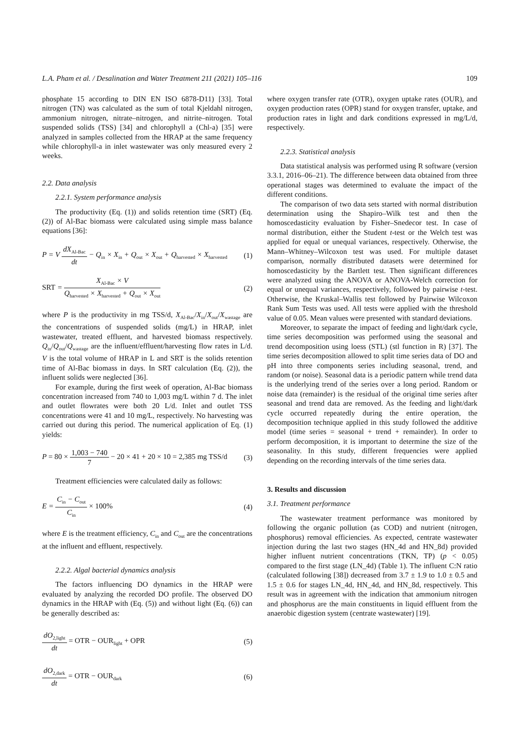L.A. Pham et al. / Desalination and Water Treatment 211 (2021) 105–116 109
phosphate 15 according to DIN EN ISO 6878-D11) [33]. Total nitrogen (TN) was calculated as the sum of total Kjeldahl nitrogen, ammonium nitrogen, nitrate–nitrogen, and nitrite–nitrogen. Total suspended solids (TSS) [34] and chlorophyll a (Chl-a) [35] were analyzed in samples collected from the HRAP at the same frequency while chlorophyll-a in inlet wastewater was only measured every 2 weeks.
2.2. Data analysis
2.2.1. System performance analysis
The productivity (Eq. (1)) and solids retention time (SRT) (Eq. (2)) of Al-Bac biomass were calculated using simple mass balance equations [36]:
P = V dX<sub>Al-Bac</sub> dt − Q<sub>in</sub> × X<sub>in</sub> + Q<sub>out</sub> × X<sub>out</sub> + Q<sub>harvested</sub> × X<sub>harvested</sub> (1)
SRT = X<sub>Al-Bac</sub> × V Q<sub>harvested</sub> × X<sub>harvested</sub> + Q<sub>out</sub> × X<sub>out</sub> (2)
where P is the productivity in mg TSS/d, X<sub>Al-Bac</sub>/X<sub>in</sub>/X<sub>out</sub>/X<sub>wastage</sub> are the concentrations of suspended solids (mg/L) in HRAP, inlet wastewater, treated effluent, and harvested biomass respectively. Q<sub>in</sub>/Q<sub>out</sub>/Q<sub>wastage</sub> are the influent/effluent/harvesting flow rates in L/d. V is the total volume of HRAP in L and SRT is the solids retention time of Al-Bac biomass in days. In SRT calculation (Eq. (2)), the influent solids were neglected [36].
For example, during the first week of operation, Al-Bac biomass concentration increased from 740 to 1,003 mg/L within 7 d. The inlet and outlet flowrates were both 20 L/d. Inlet and outlet TSS concentrations were 41 and 10 mg/L, respectively. No harvesting was carried out during this period. The numerical application of Eq. (1) yields:
P = 80 × 1,003 − 740 7 − 20 × 41 + 20 × 10 = 2,385 mg TSS/d (3)
Treatment efficiencies were calculated daily as follows:
E = C<sub>in</sub> − C<sub>out</sub> C<sub>in</sub> × 100% (4)
where E is the treatment efficiency, C<sub>in</sub> and C<sub>out</sub> are the concentrations at the influent and effluent, respectively.
2.2.2. Algal bacterial dynamics analysis
The factors influencing DO dynamics in the HRAP were evaluated by analyzing the recorded DO profile. The observed DO dynamics in the HRAP with (Eq. (5)) and without light (Eq. (6)) can be generally described as:
dO<sub>2,light</sub> dt = OTR − OUR<sub>light</sub> + OPR (5)
dO<sub>2,dark</sub> dt = OTR − OUR<sub>dark</sub> (6)
where oxygen transfer rate (OTR), oxygen uptake rates (OUR), and oxygen production rates (OPR) stand for oxygen transfer, uptake, and production rates in light and dark conditions expressed in mg/L/d, respectively.
2.2.3. Statistical analysis
Data statistical analysis was performed using R software (version 3.3.1, 2016–06–21). The difference between data obtained from three operational stages was determined to evaluate the impact of the different conditions.
The comparison of two data sets started with normal distribution determination using the Shapiro–Wilk test and then the homoscedasticity evaluation by Fisher–Snedecor test. In case of normal distribution, either the Student t-test or the Welch test was applied for equal or unequal variances, respectively. Otherwise, the Mann–Whitney–Wilcoxon test was used. For multiple dataset comparison, normally distributed datasets were determined for homoscedasticity by the Bartlett test. Then significant differences were analyzed using the ANOVA or ANOVA-Welch correction for equal or unequal variances, respectively, followed by pairwise t-test. Otherwise, the Kruskal–Wallis test followed by Pairwise Wilcoxon Rank Sum Tests was used. All tests were applied with the threshold value of 0.05. Mean values were presented with standard deviations.
Moreover, to separate the impact of feeding and light/dark cycle, time series decomposition was performed using the seasonal and trend decomposition using loess (STL) (stl function in R) [37]. The time series decomposition allowed to split time series data of DO and pH into three components series including seasonal, trend, and random (or noise). Seasonal data is a periodic pattern while trend data is the underlying trend of the series over a long period. Random or noise data (remainder) is the residual of the original time series after seasonal and trend data are removed. As the feeding and light/dark cycle occurred repeatedly during the entire operation, the decomposition technique applied in this study followed the additive model (time series = seasonal + trend + remainder). In order to perform decomposition, it is important to determine the size of the seasonality. In this study, different frequencies were applied depending on the recording intervals of the time series data.
3. Results and discussion
3.1. Treatment performance
The wastewater treatment performance was monitored by following the organic pollution (as COD) and nutrient (nitrogen, phosphorus) removal efficiencies. As expected, centrate wastewater injection during the last two stages (HN_4d and HN_8d) provided higher influent nutrient concentrations (TKN, TP) (p < 0.05) compared to the first stage (LN_4d) (Table 1). The influent C:N ratio (calculated following [38]) decreased from 3.7 ± 1.9 to 1.0 ± 0.5 and 1.5 ± 0.6 for stages LN_4d, HN_4d, and HN_8d, respectively. This result was in agreement with the indication that ammonium nitrogen and phosphorus are the main constituents in liquid effluent from the anaerobic digestion system (centrate wastewater) [19].